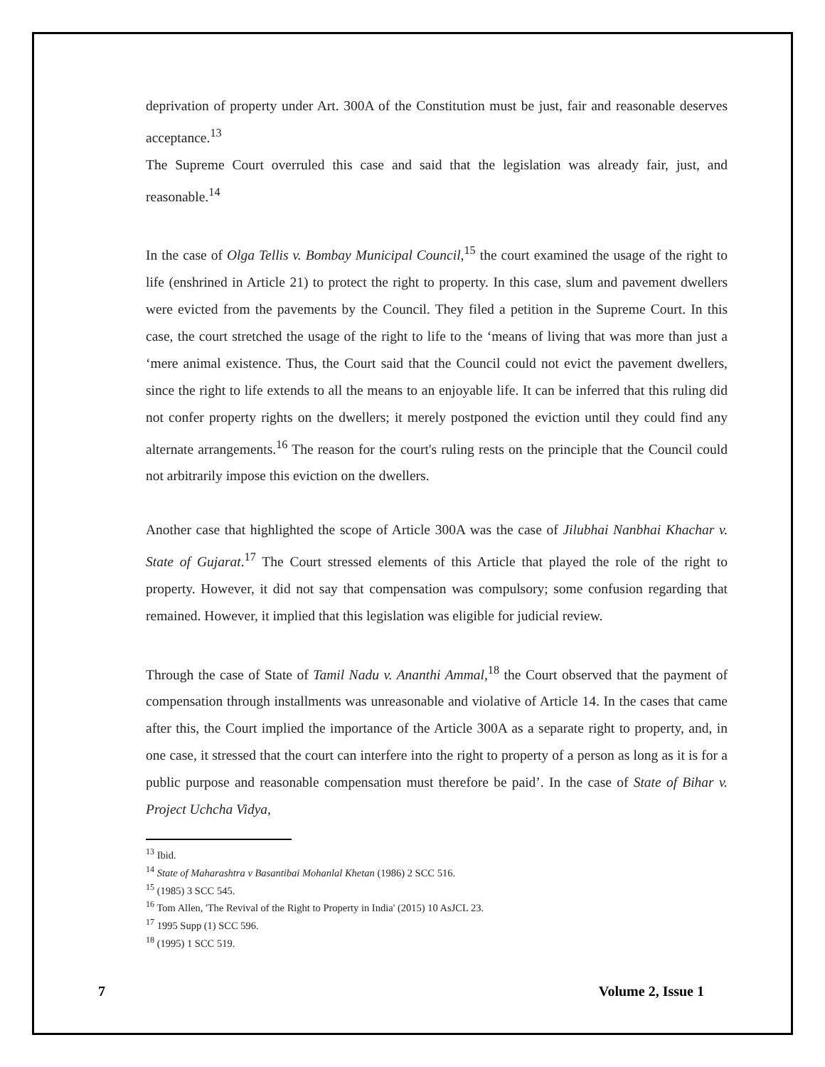deprivation of property under Art. 300A of the Constitution must be just, fair and reasonable deserves acceptance.<sup>13</sup>
The Supreme Court overruled this case and said that the legislation was already fair, just, and reasonable.<sup>14</sup>
In the case of Olga Tellis v. Bombay Municipal Council,<sup>15</sup> the court examined the usage of the right to life (enshrined in Article 21) to protect the right to property. In this case, slum and pavement dwellers were evicted from the pavements by the Council. They filed a petition in the Supreme Court. In this case, the court stretched the usage of the right to life to the ‘means of living that was more than just a ‘mere animal existence. Thus, the Court said that the Council could not evict the pavement dwellers, since the right to life extends to all the means to an enjoyable life. It can be inferred that this ruling did not confer property rights on the dwellers; it merely postponed the eviction until they could find any alternate arrangements.<sup>16</sup> The reason for the court's ruling rests on the principle that the Council could not arbitrarily impose this eviction on the dwellers.
Another case that highlighted the scope of Article 300A was the case of Jilubhai Nanbhai Khachar v. State of Gujarat.<sup>17</sup> The Court stressed elements of this Article that played the role of the right to property. However, it did not say that compensation was compulsory; some confusion regarding that remained. However, it implied that this legislation was eligible for judicial review.
Through the case of State of Tamil Nadu v. Ananthi Ammal,<sup>18</sup> the Court observed that the payment of compensation through installments was unreasonable and violative of Article 14. In the cases that came after this, the Court implied the importance of the Article 300A as a separate right to property, and, in one case, it stressed that the court can interfere into the right to property of a person as long as it is for a public purpose and reasonable compensation must therefore be paid’. In the case of State of Bihar v. Project Uchcha Vidya,
<sup>13</sup> Ibid.
<sup>14</sup> State of Maharashtra v Basantibai Mohanlal Khetan (1986) 2 SCC 516.
<sup>15</sup> (1985) 3 SCC 545.
<sup>16</sup> Tom Allen, 'The Revival of the Right to Property in India' (2015) 10 AsJCL 23.
<sup>17</sup> 1995 Supp (1) SCC 596.
<sup>18</sup> (1995) 1 SCC 519.
7 Volume 2, Issue 1